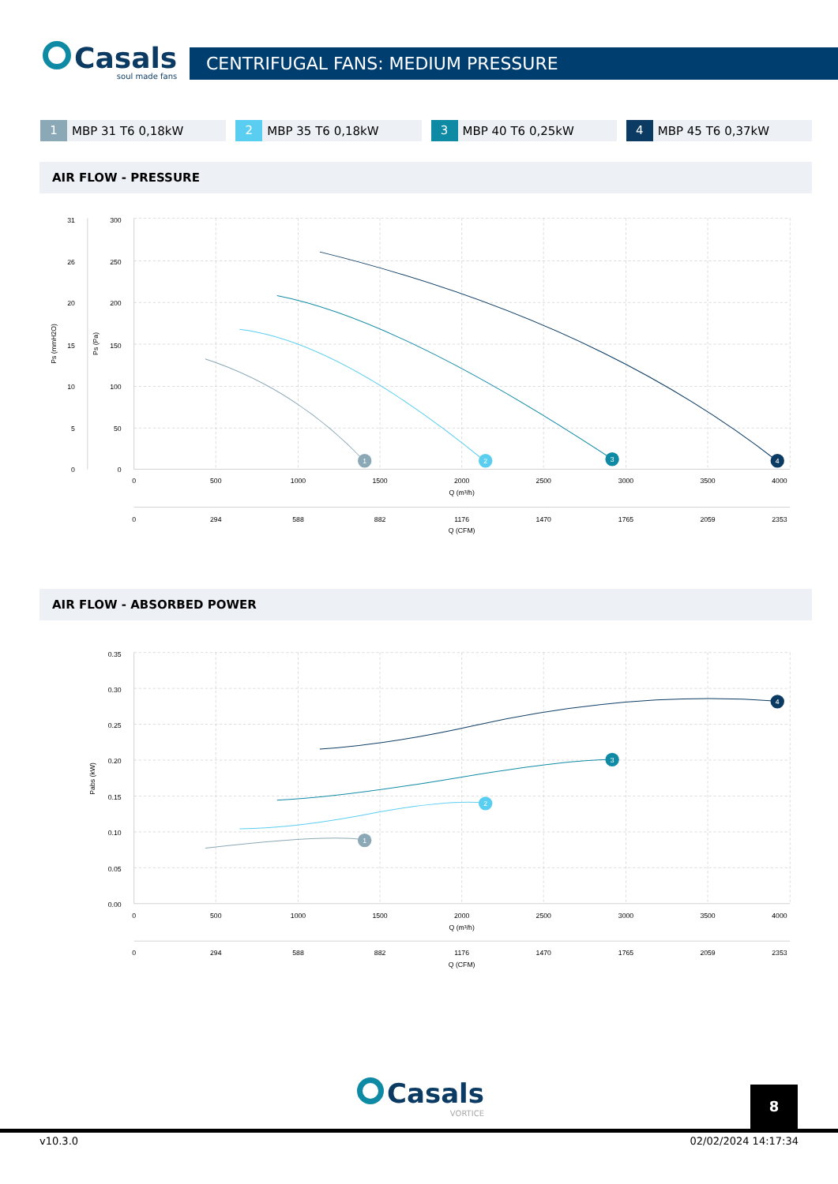Casals
soul made fans
CENTRIFUGAL FANS: MEDIUM PRESSURE
1 MBP 31 T6 0,18kW
2 MBP 35 T6 0,18kW
3 MBP 40 T6 0,25kW
4 MBP 45 T6 0,37kW
AIR FLOW - PRESSURE
31
26
20
15
10
5
0
300
250
200
150
100
50
0
Ps (mmH2O)
Ps (Pa)
0
500
1000
1500
2000
2500
3000
3500
4000
Q (m³/h)
0
294
588
882
1176
1470
1765
2059
2353
Q (CFM)
1
2
3
4
AIR FLOW - ABSORBED POWER
0.35
0.30
0.25
0.20
0.15
0.10
0.05
0.00
Pabs (kW)
0
500
1000
1500
2000
2500
3000
3500
4000
Q (m³/h)
0
294
588
882
1176
1470
1765
2059
2353
Q (CFM)
1
2
3
4
Casals
VORTICE
8
v10.3.0 02/02/2024 14:17:34